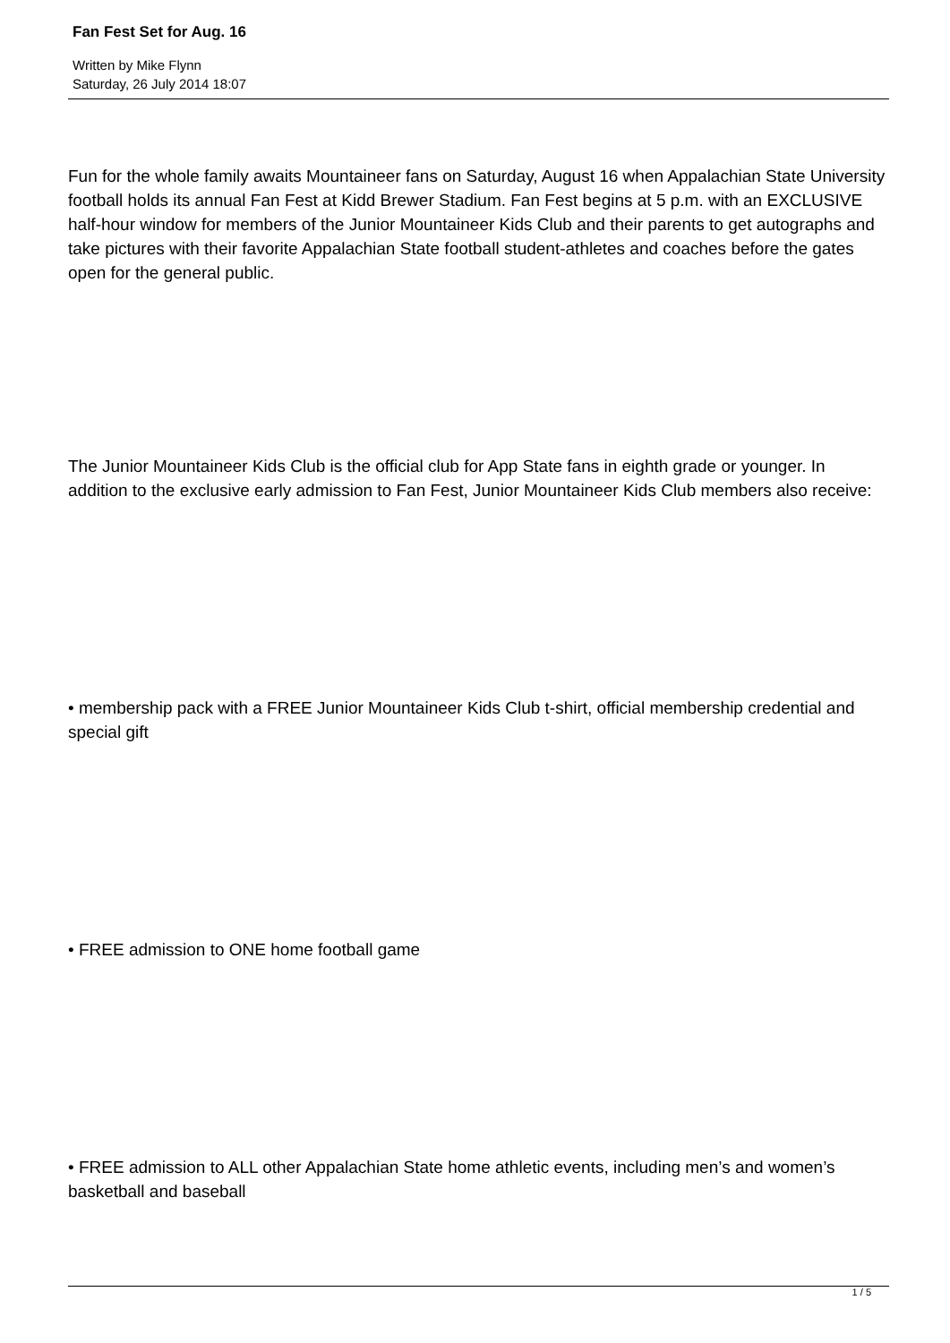Fan Fest Set for Aug. 16
Written by Mike Flynn
Saturday, 26 July 2014 18:07
Fun for the whole family awaits Mountaineer fans on Saturday, August 16 when Appalachian State University football holds its annual Fan Fest at Kidd Brewer Stadium. Fan Fest begins at 5 p.m. with an EXCLUSIVE half-hour window for members of the Junior Mountaineer Kids Club and their parents to get autographs and take pictures with their favorite Appalachian State football student-athletes and coaches before the gates open for the general public.
The Junior Mountaineer Kids Club is the official club for App State fans in eighth grade or younger. In addition to the exclusive early admission to Fan Fest, Junior Mountaineer Kids Club members also receive:
• membership pack with a FREE Junior Mountaineer Kids Club t-shirt, official membership credential and special gift
• FREE admission to ONE home football game
• FREE admission to ALL other Appalachian State home athletic events, including men’s and women’s basketball and baseball
1 / 5